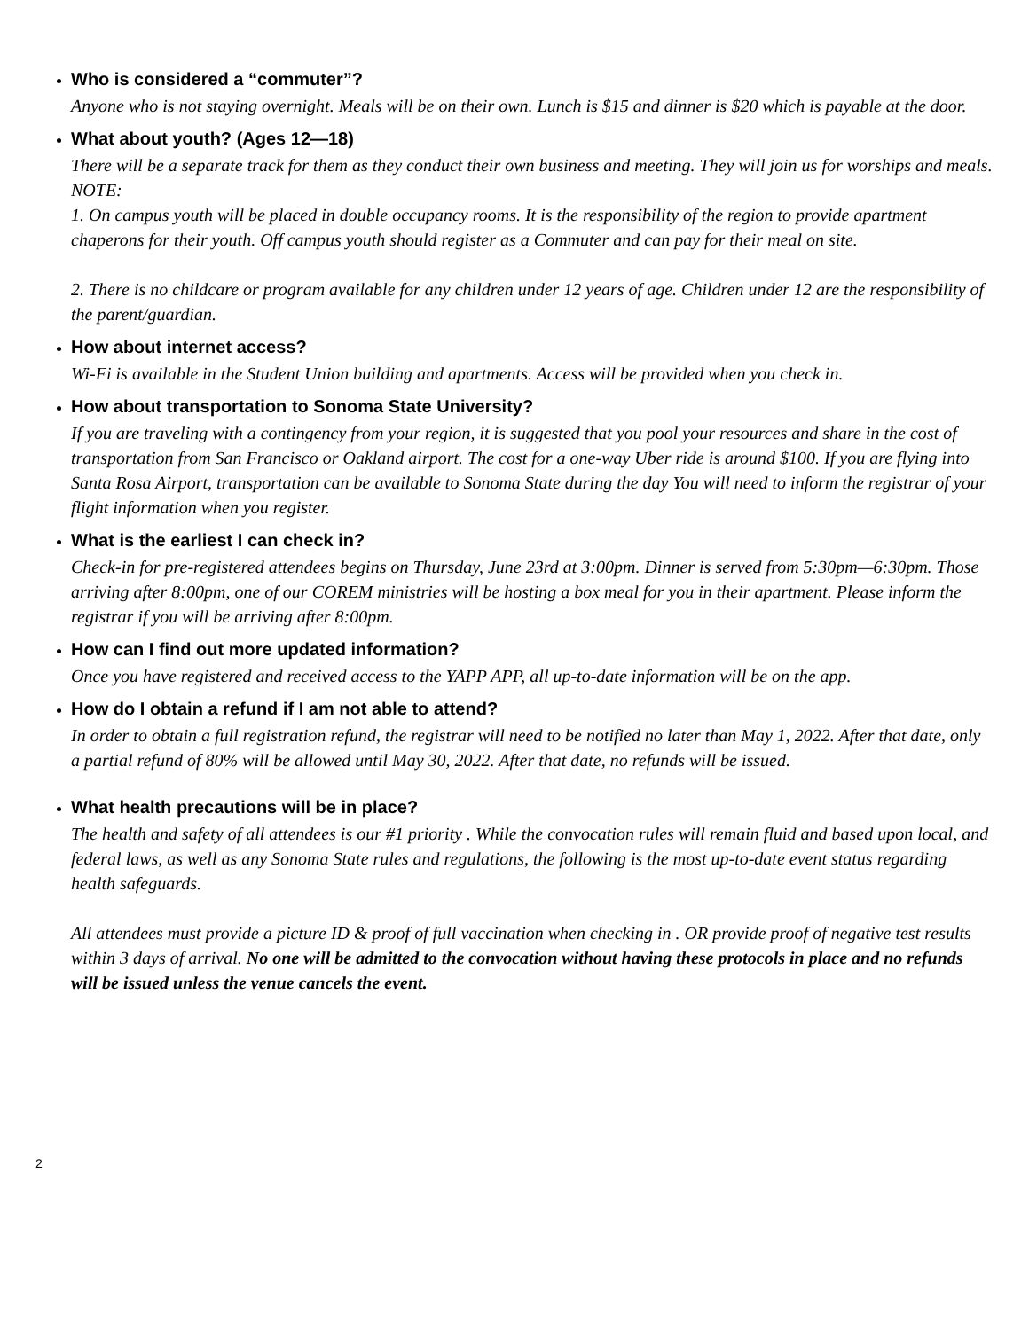Who is considered a “commuter”?
Anyone who is not staying overnight. Meals will be on their own. Lunch is $15 and dinner is $20 which is payable at the door.
What about youth? (Ages 12—18)
There will be a separate track for them as they conduct their own business and meeting. They will join us for worships and meals.
NOTE:
1. On campus youth will be placed in double occupancy rooms. It is the responsibility of the region to provide apartment chaperons for their youth. Off campus youth should register as a Commuter and can pay for their meal on site.
2. There is no childcare or program available for any children under 12 years of age. Children under 12 are the responsibility of the parent/guardian.
How about internet access?
Wi-Fi is available in the Student Union building and apartments. Access will be provided when you check in.
How about transportation to Sonoma State University?
If you are traveling with a contingency from your region, it is suggested that you pool your resources and share in the cost of transportation from San Francisco or Oakland airport. The cost for a one-way Uber ride is around $100. If you are flying into Santa Rosa Airport, transportation can be available to Sonoma State during the day You will need to inform the registrar of your flight information when you register.
What is the earliest I can check in?
Check-in for pre-registered attendees begins on Thursday, June 23rd at 3:00pm. Dinner is served from 5:30pm—6:30pm. Those arriving after 8:00pm, one of our COREM ministries will be hosting a box meal for you in their apartment. Please inform the registrar if you will be arriving after 8:00pm.
How can I find out more updated information?
Once you have registered and received access to the YAPP APP, all up-to-date information will be on the app.
How do I obtain a refund if I am not able to attend?
In order to obtain a full registration refund, the registrar will need to be notified no later than May 1, 2022. After that date, only a partial refund of 80% will be allowed until May 30, 2022. After that date, no refunds will be issued.
What health precautions will be in place?
The health and safety of all attendees is our #1 priority . While the convocation rules will remain fluid and based upon local, and federal laws, as well as any Sonoma State rules and regulations, the following is the most up-to-date event status regarding health safeguards.
All attendees must provide a picture ID & proof of full vaccination when checking in . OR provide proof of negative test results within 3 days of arrival. No one will be admitted to the convocation without having these protocols in place and no refunds will be issued unless the venue cancels the event.
2